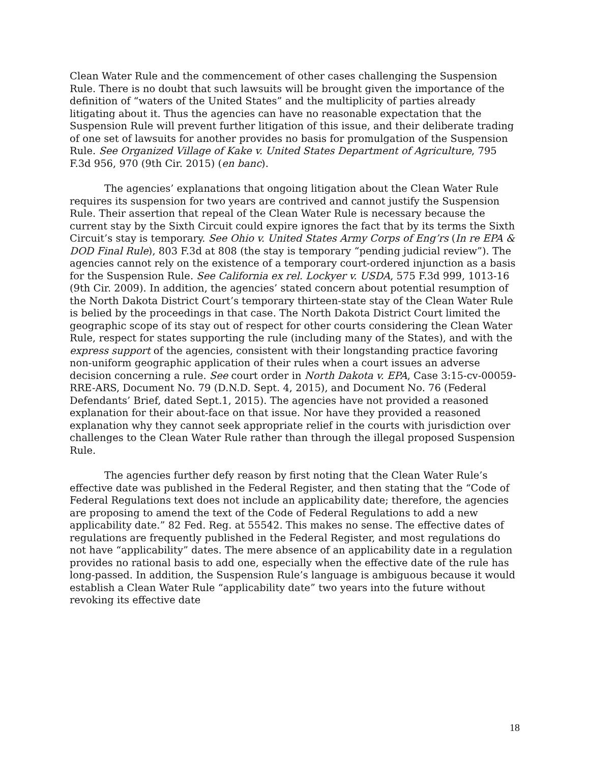Clean Water Rule and the commencement of other cases challenging the Suspension Rule. There is no doubt that such lawsuits will be brought given the importance of the definition of “waters of the United States” and the multiplicity of parties already litigating about it. Thus the agencies can have no reasonable expectation that the Suspension Rule will prevent further litigation of this issue, and their deliberate trading of one set of lawsuits for another provides no basis for promulgation of the Suspension Rule. See Organized Village of Kake v. United States Department of Agriculture, 795 F.3d 956, 970 (9th Cir. 2015) (en banc).
The agencies’ explanations that ongoing litigation about the Clean Water Rule requires its suspension for two years are contrived and cannot justify the Suspension Rule. Their assertion that repeal of the Clean Water Rule is necessary because the current stay by the Sixth Circuit could expire ignores the fact that by its terms the Sixth Circuit’s stay is temporary. See Ohio v. United States Army Corps of Eng’rs (In re EPA & DOD Final Rule), 803 F.3d at 808 (the stay is temporary “pending judicial review”). The agencies cannot rely on the existence of a temporary court-ordered injunction as a basis for the Suspension Rule. See California ex rel. Lockyer v. USDA, 575 F.3d 999, 1013-16 (9th Cir. 2009). In addition, the agencies’ stated concern about potential resumption of the North Dakota District Court’s temporary thirteen-state stay of the Clean Water Rule is belied by the proceedings in that case. The North Dakota District Court limited the geographic scope of its stay out of respect for other courts considering the Clean Water Rule, respect for states supporting the rule (including many of the States), and with the express support of the agencies, consistent with their longstanding practice favoring non-uniform geographic application of their rules when a court issues an adverse decision concerning a rule. See court order in North Dakota v. EPA, Case 3:15-cv-00059-RRE-ARS, Document No. 79 (D.N.D. Sept. 4, 2015), and Document No. 76 (Federal Defendants’ Brief, dated Sept.1, 2015). The agencies have not provided a reasoned explanation for their about-face on that issue. Nor have they provided a reasoned explanation why they cannot seek appropriate relief in the courts with jurisdiction over challenges to the Clean Water Rule rather than through the illegal proposed Suspension Rule.
The agencies further defy reason by first noting that the Clean Water Rule’s effective date was published in the Federal Register, and then stating that the “Code of Federal Regulations text does not include an applicability date; therefore, the agencies are proposing to amend the text of the Code of Federal Regulations to add a new applicability date.” 82 Fed. Reg. at 55542. This makes no sense. The effective dates of regulations are frequently published in the Federal Register, and most regulations do not have “applicability” dates. The mere absence of an applicability date in a regulation provides no rational basis to add one, especially when the effective date of the rule has long-passed. In addition, the Suspension Rule’s language is ambiguous because it would establish a Clean Water Rule “applicability date” two years into the future without revoking its effective date
18